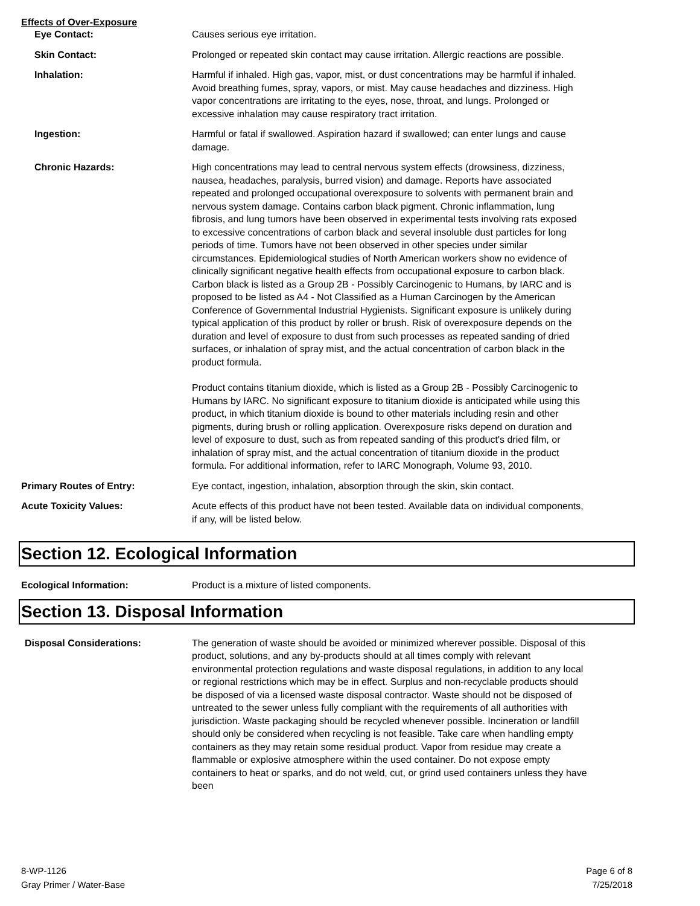Effects of Over-Exposure
Eye Contact: Causes serious eye irritation.
Skin Contact: Prolonged or repeated skin contact may cause irritation. Allergic reactions are possible.
Inhalation: Harmful if inhaled. High gas, vapor, mist, or dust concentrations may be harmful if inhaled. Avoid breathing fumes, spray, vapors, or mist. May cause headaches and dizziness. High vapor concentrations are irritating to the eyes, nose, throat, and lungs. Prolonged or excessive inhalation may cause respiratory tract irritation.
Ingestion: Harmful or fatal if swallowed. Aspiration hazard if swallowed; can enter lungs and cause damage.
Chronic Hazards: High concentrations may lead to central nervous system effects (drowsiness, dizziness, nausea, headaches, paralysis, burred vision) and damage. Reports have associated repeated and prolonged occupational overexposure to solvents with permanent brain and nervous system damage. Contains carbon black pigment. Chronic inflammation, lung fibrosis, and lung tumors have been observed in experimental tests involving rats exposed to excessive concentrations of carbon black and several insoluble dust particles for long periods of time. Tumors have not been observed in other species under similar circumstances. Epidemiological studies of North American workers show no evidence of clinically significant negative health effects from occupational exposure to carbon black. Carbon black is listed as a Group 2B - Possibly Carcinogenic to Humans, by IARC and is proposed to be listed as A4 - Not Classified as a Human Carcinogen by the American Conference of Governmental Industrial Hygienists. Significant exposure is unlikely during typical application of this product by roller or brush. Risk of overexposure depends on the duration and level of exposure to dust from such processes as repeated sanding of dried surfaces, or inhalation of spray mist, and the actual concentration of carbon black in the product formula.
Product contains titanium dioxide, which is listed as a Group 2B - Possibly Carcinogenic to Humans by IARC. No significant exposure to titanium dioxide is anticipated while using this product, in which titanium dioxide is bound to other materials including resin and other pigments, during brush or rolling application. Overexposure risks depend on duration and level of exposure to dust, such as from repeated sanding of this product's dried film, or inhalation of spray mist, and the actual concentration of titanium dioxide in the product formula. For additional information, refer to IARC Monograph, Volume 93, 2010.
Primary Routes of Entry: Eye contact, ingestion, inhalation, absorption through the skin, skin contact.
Acute Toxicity Values: Acute effects of this product have not been tested. Available data on individual components, if any, will be listed below.
Section 12. Ecological Information
Ecological Information: Product is a mixture of listed components.
Section 13. Disposal Information
Disposal Considerations: The generation of waste should be avoided or minimized wherever possible. Disposal of this product, solutions, and any by-products should at all times comply with relevant environmental protection regulations and waste disposal regulations, in addition to any local or regional restrictions which may be in effect. Surplus and non-recyclable products should be disposed of via a licensed waste disposal contractor. Waste should not be disposed of untreated to the sewer unless fully compliant with the requirements of all authorities with jurisdiction. Waste packaging should be recycled whenever possible. Incineration or landfill should only be considered when recycling is not feasible. Take care when handling empty containers as they may retain some residual product. Vapor from residue may create a flammable or explosive atmosphere within the used container. Do not expose empty containers to heat or sparks, and do not weld, cut, or grind used containers unless they have been
8-WP-1126
Gray Primer / Water-Base
Page 6 of 8
7/25/2018